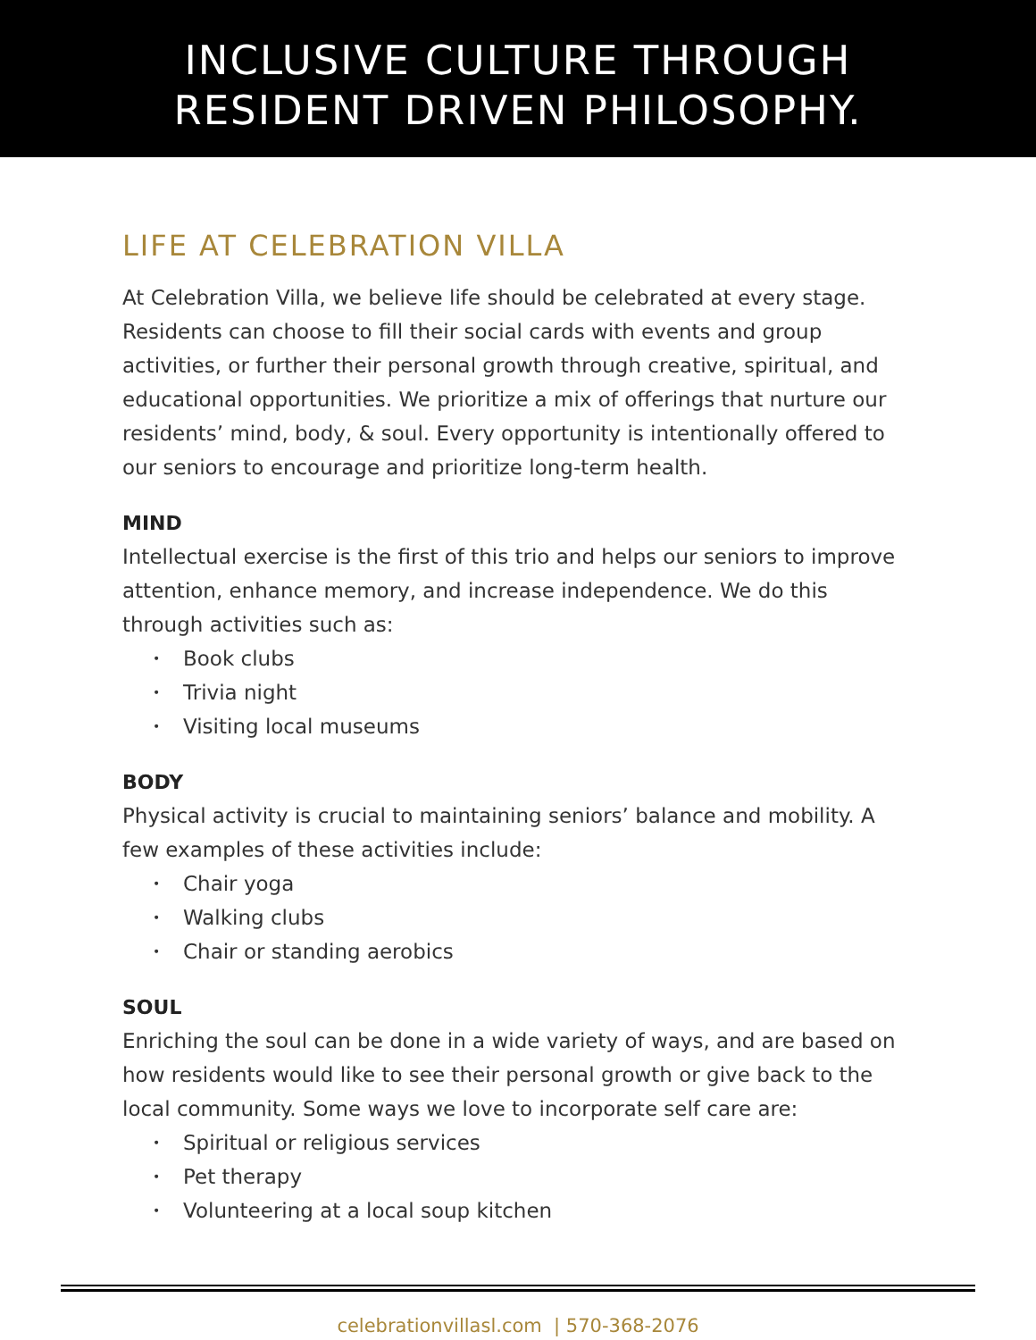INCLUSIVE CULTURE THROUGH
RESIDENT DRIVEN PHILOSOPHY.
LIFE AT CELEBRATION VILLA
At Celebration Villa, we believe life should be celebrated at every stage. Residents can choose to fill their social cards with events and group activities, or further their personal growth through creative, spiritual, and educational opportunities. We prioritize a mix of offerings that nurture our residents’ mind, body, & soul. Every opportunity is intentionally offered to our seniors to encourage and prioritize long-term health.
MIND
Intellectual exercise is the first of this trio and helps our seniors to improve attention, enhance memory, and increase independence. We do this through activities such as:
• Book clubs
• Trivia night
• Visiting local museums
BODY
Physical activity is crucial to maintaining seniors’ balance and mobility. A few examples of these activities include:
• Chair yoga
• Walking clubs
• Chair or standing aerobics
SOUL
Enriching the soul can be done in a wide variety of ways, and are based on how residents would like to see their personal growth or give back to the local community. Some ways we love to incorporate self care are:
• Spiritual or religious services
• Pet therapy
• Volunteering at a local soup kitchen
celebrationvillasl.com | 570-368-2076